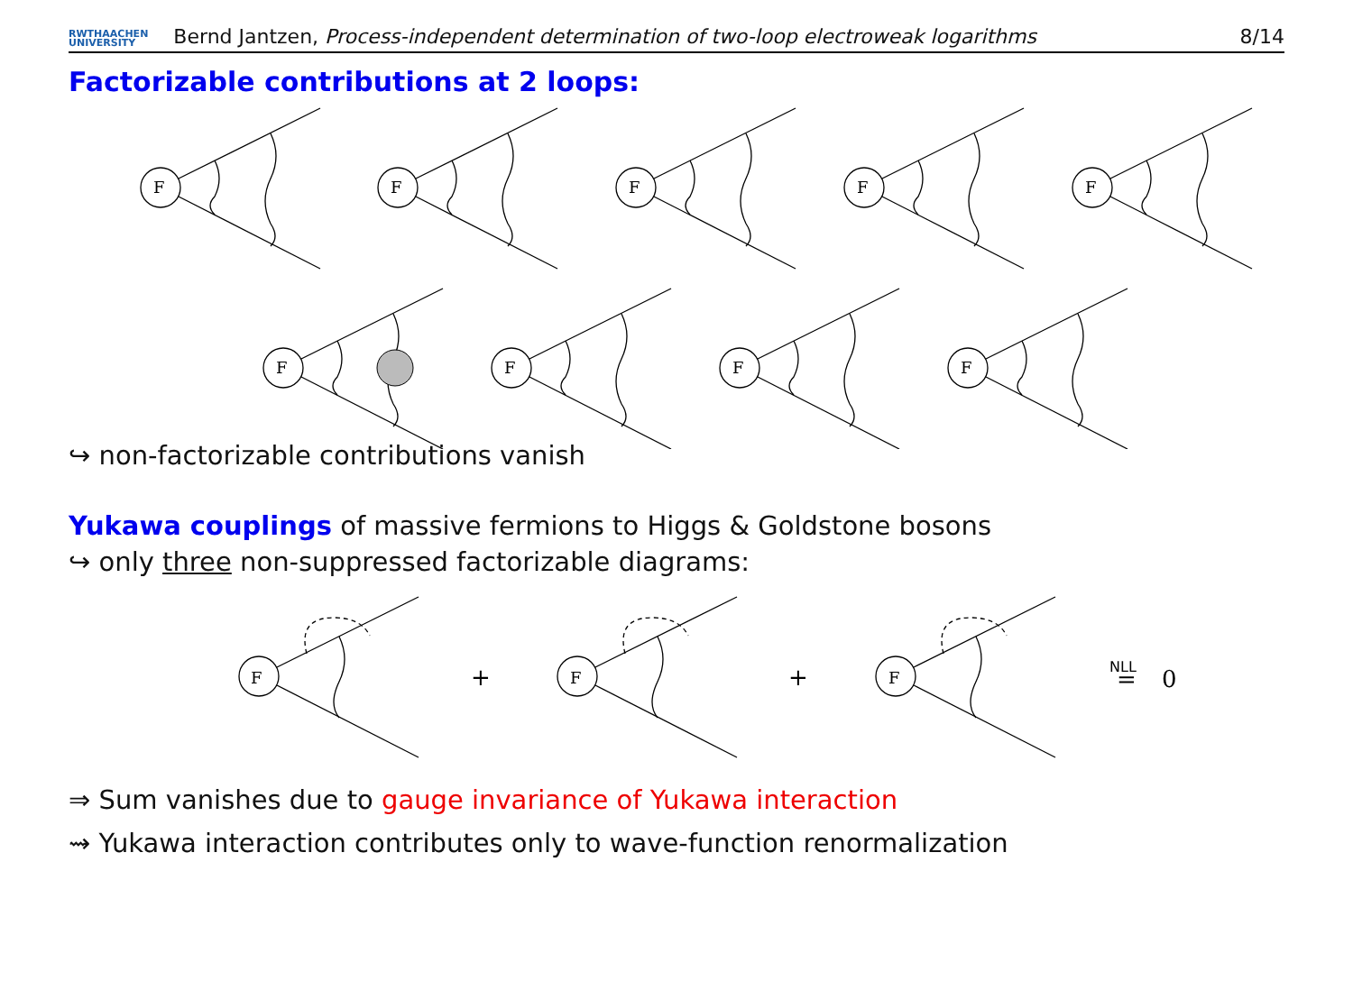RWTHAACHEN
UNIVERSITY
Bernd Jantzen, Process-independent determination of two-loop electroweak logarithms
8/14
Factorizable contributions at 2 loops:
F
F
F
F
F
F
F
F
F
↪ non-factorizable contributions vanish
Yukawa couplings of massive fermions to Higgs & Goldstone bosons
↪ only three non-suppressed factorizable diagrams:
F
+
F
+
F
NLL
=
0
⇒ Sum vanishes due to gauge invariance of Yukawa interaction
⇝ Yukawa interaction contributes only to wave-function renormalization